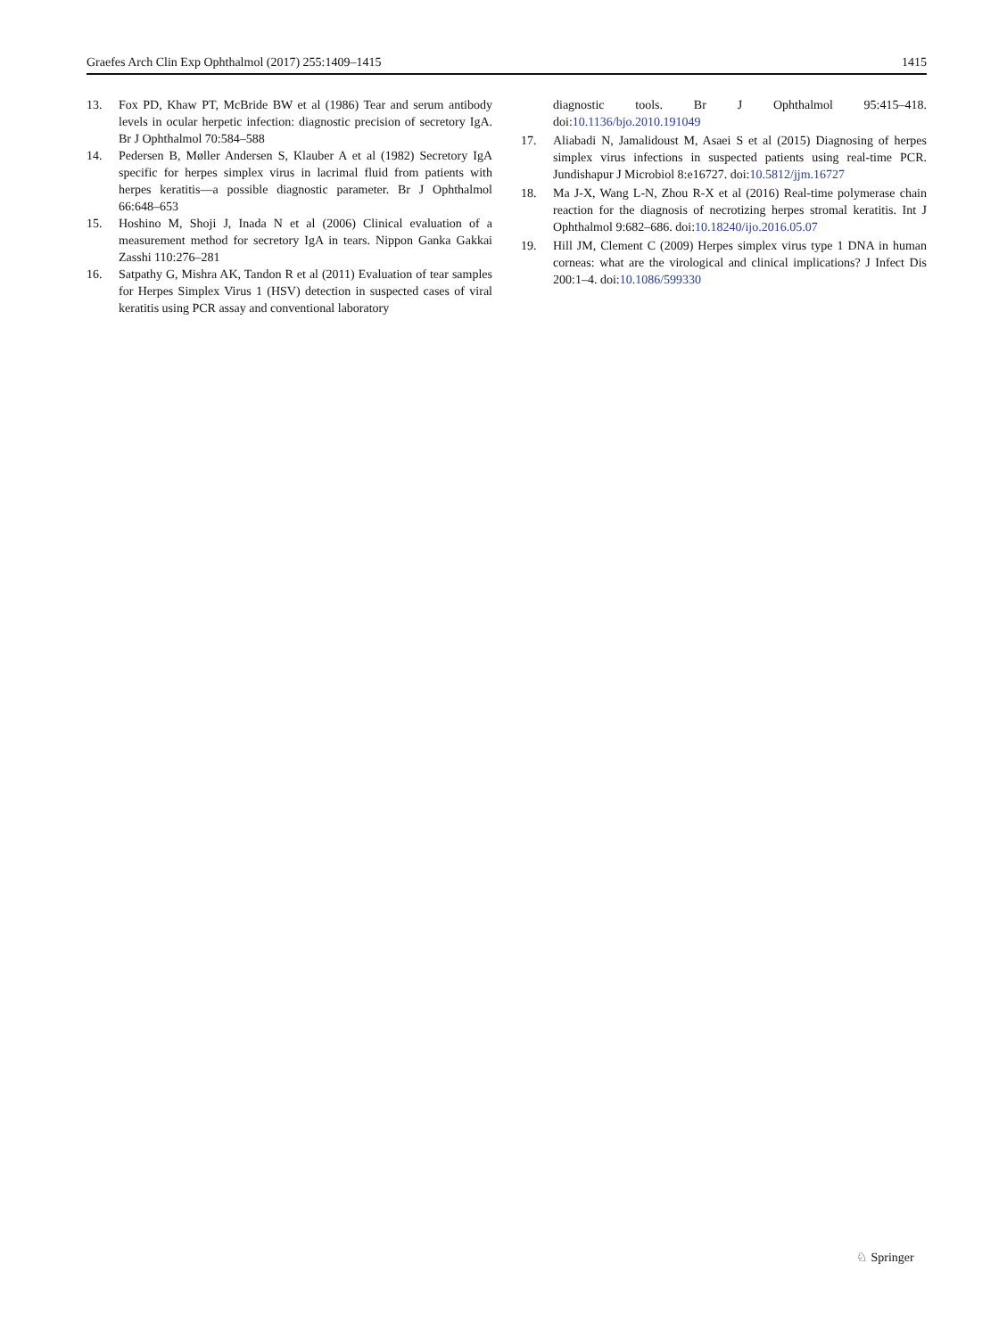Graefes Arch Clin Exp Ophthalmol (2017) 255:1409–1415 1415
13. Fox PD, Khaw PT, McBride BW et al (1986) Tear and serum antibody levels in ocular herpetic infection: diagnostic precision of secretory IgA. Br J Ophthalmol 70:584–588
14. Pedersen B, Møller Andersen S, Klauber A et al (1982) Secretory IgA specific for herpes simplex virus in lacrimal fluid from patients with herpes keratitis—a possible diagnostic parameter. Br J Ophthalmol 66:648–653
15. Hoshino M, Shoji J, Inada N et al (2006) Clinical evaluation of a measurement method for secretory IgA in tears. Nippon Ganka Gakkai Zasshi 110:276–281
16. Satpathy G, Mishra AK, Tandon R et al (2011) Evaluation of tear samples for Herpes Simplex Virus 1 (HSV) detection in suspected cases of viral keratitis using PCR assay and conventional laboratory
diagnostic tools. Br J Ophthalmol 95:415–418. doi:10.1136/bjo.2010.191049
17. Aliabadi N, Jamalidoust M, Asaei S et al (2015) Diagnosing of herpes simplex virus infections in suspected patients using real-time PCR. Jundishapur J Microbiol 8:e16727. doi:10.5812/jjm.16727
18. Ma J-X, Wang L-N, Zhou R-X et al (2016) Real-time polymerase chain reaction for the diagnosis of necrotizing herpes stromal keratitis. Int J Ophthalmol 9:682–686. doi:10.18240/ijo.2016.05.07
19. Hill JM, Clement C (2009) Herpes simplex virus type 1 DNA in human corneas: what are the virological and clinical implications? J Infect Dis 200:1–4. doi:10.1086/599330
♘ Springer